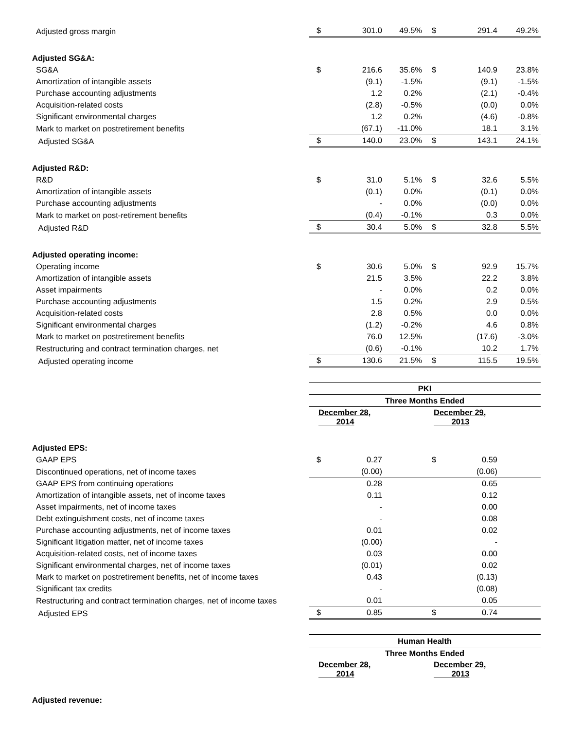| Adjusted gross margin | $ | 301.0 | 49.5% | $ | 291.4 | 49.2% |
| Adjusted SG&A: | | | | | | |
| SG&A | $ | 216.6 | 35.6% | $ | 140.9 | 23.8% |
| Amortization of intangible assets | | (9.1) | -1.5% | | (9.1) | -1.5% |
| Purchase accounting adjustments | | 1.2 | 0.2% | | (2.1) | -0.4% |
| Acquisition-related costs | | (2.8) | -0.5% | | (0.0) | 0.0% |
| Significant environmental charges | | 1.2 | 0.2% | | (4.6) | -0.8% |
| Mark to market on postretirement benefits | | (67.1) | -11.0% | | 18.1 | 3.1% |
| Adjusted SG&A | $ | 140.0 | 23.0% | $ | 143.1 | 24.1% |
| Adjusted R&D: | | | | | | |
| R&D | $ | 31.0 | 5.1% | $ | 32.6 | 5.5% |
| Amortization of intangible assets | | (0.1) | 0.0% | | (0.1) | 0.0% |
| Purchase accounting adjustments | | - | 0.0% | | (0.0) | 0.0% |
| Mark to market on post-retirement benefits | | (0.4) | -0.1% | | 0.3 | 0.0% |
| Adjusted R&D | $ | 30.4 | 5.0% | $ | 32.8 | 5.5% |
| Adjusted operating income: | | | | | | |
| Operating income | $ | 30.6 | 5.0% | $ | 92.9 | 15.7% |
| Amortization of intangible assets | | 21.5 | 3.5% | | 22.2 | 3.8% |
| Asset impairments | | - | 0.0% | | 0.2 | 0.0% |
| Purchase accounting adjustments | | 1.5 | 0.2% | | 2.9 | 0.5% |
| Acquisition-related costs | | 2.8 | 0.5% | | 0.0 | 0.0% |
| Significant environmental charges | | (1.2) | -0.2% | | 4.6 | 0.8% |
| Mark to market on postretirement benefits | | 76.0 | 12.5% | | (17.6) | -3.0% |
| Restructuring and contract termination charges, net | | (0.6) | -0.1% | | 10.2 | 1.7% |
| Adjusted operating income | $ | 130.6 | 21.5% | $ | 115.5 | 19.5% |
| | PKI | | | | | |
| | Three Months Ended | | | | | |
| | December 28, 2014 | | | December 29, 2013 | | |
| Adjusted EPS: | | | | | | |
| GAAP EPS | $ | 0.27 | | $ | 0.59 | |
| Discontinued operations, net of income taxes | | (0.00) | | | (0.06) | |
| GAAP EPS from continuing operations | | 0.28 | | | 0.65 | |
| Amortization of intangible assets, net of income taxes | | 0.11 | | | 0.12 | |
| Asset impairments, net of income taxes | | - | | | 0.00 | |
| Debt extinguishment costs, net of income taxes | | - | | | 0.08 | |
| Purchase accounting adjustments, net of income taxes | | 0.01 | | | 0.02 | |
| Significant litigation matter, net of income taxes | | (0.00) | | | - | |
| Acquisition-related costs, net of income taxes | | 0.03 | | | 0.00 | |
| Significant environmental charges, net of income taxes | | (0.01) | | | 0.02 | |
| Mark to market on postretirement benefits, net of income taxes | | 0.43 | | | (0.13) | |
| Significant tax credits | | - | | | (0.08) | |
| Restructuring and contract termination charges, net of income taxes | | 0.01 | | | 0.05 | |
| Adjusted EPS | $ | 0.85 | | $ | 0.74 | |
| | Human Health | | | | | |
| | Three Months Ended | | | | | |
| | December 28, 2014 | | | December 29, 2013 | | |
| Adjusted revenue: | | | | | | |